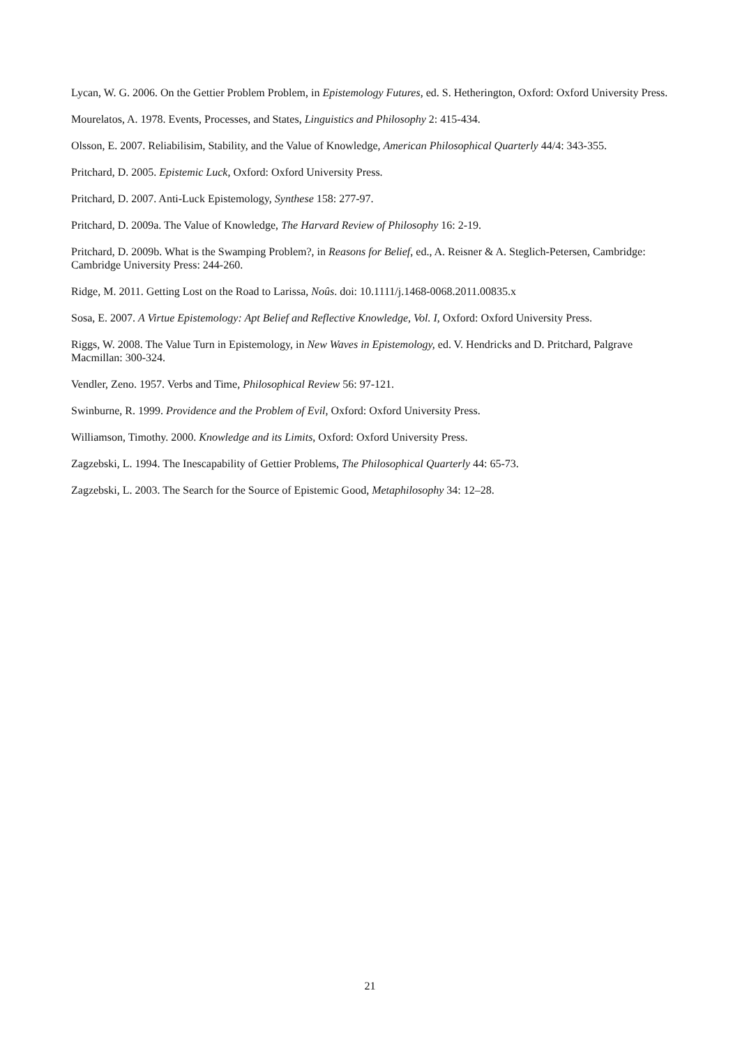Lycan, W. G. 2006. On the Gettier Problem Problem, in Epistemology Futures, ed. S. Hetherington, Oxford: Oxford University Press.
Mourelatos, A. 1978. Events, Processes, and States, Linguistics and Philosophy 2: 415-434.
Olsson, E. 2007. Reliabilisim, Stability, and the Value of Knowledge, American Philosophical Quarterly 44/4: 343-355.
Pritchard, D. 2005. Epistemic Luck, Oxford: Oxford University Press.
Pritchard, D. 2007. Anti-Luck Epistemology, Synthese 158: 277-97.
Pritchard, D. 2009a. The Value of Knowledge, The Harvard Review of Philosophy 16: 2-19.
Pritchard, D. 2009b. What is the Swamping Problem?, in Reasons for Belief, ed., A. Reisner & A. Steglich-Petersen, Cambridge: Cambridge University Press: 244-260.
Ridge, M. 2011. Getting Lost on the Road to Larissa, Noûs. doi: 10.1111/j.1468-0068.2011.00835.x
Sosa, E. 2007. A Virtue Epistemology: Apt Belief and Reflective Knowledge, Vol. I, Oxford: Oxford University Press.
Riggs, W. 2008. The Value Turn in Epistemology, in New Waves in Epistemology, ed. V. Hendricks and D. Pritchard, Palgrave Macmillan: 300-324.
Vendler, Zeno. 1957. Verbs and Time, Philosophical Review 56: 97-121.
Swinburne, R. 1999. Providence and the Problem of Evil, Oxford: Oxford University Press.
Williamson, Timothy. 2000. Knowledge and its Limits, Oxford: Oxford University Press.
Zagzebski, L. 1994. The Inescapability of Gettier Problems, The Philosophical Quarterly 44: 65-73.
Zagzebski, L. 2003. The Search for the Source of Epistemic Good, Metaphilosophy 34: 12–28.
21